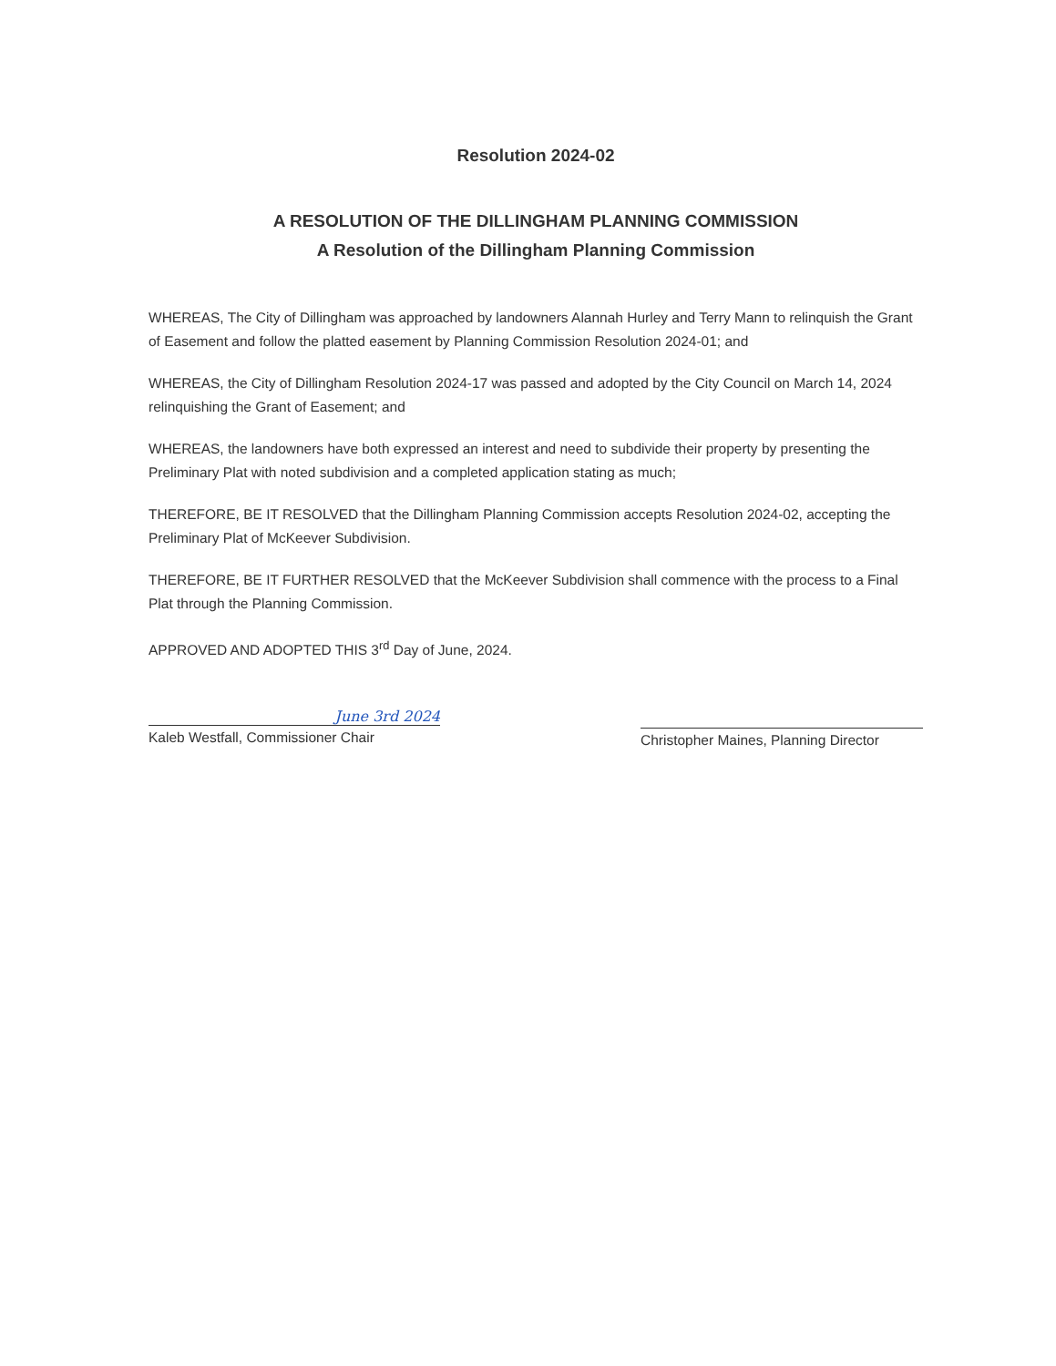Resolution 2024-02
A RESOLUTION OF THE DILLINGHAM PLANNING COMMISSION
A Resolution of the Dillingham Planning Commission
WHEREAS, The City of Dillingham was approached by landowners Alannah Hurley and Terry Mann to relinquish the Grant of Easement and follow the platted easement by Planning Commission Resolution 2024-01; and
WHEREAS, the City of Dillingham Resolution 2024-17 was passed and adopted by the City Council on March 14, 2024 relinquishing the Grant of Easement; and
WHEREAS, the landowners have both expressed an interest and need to subdivide their property by presenting the Preliminary Plat with noted subdivision and a completed application stating as much;
THEREFORE, BE IT RESOLVED that the Dillingham Planning Commission accepts Resolution 2024-02, accepting the Preliminary Plat of McKeever Subdivision.
THEREFORE, BE IT FURTHER RESOLVED that the McKeever Subdivision shall commence with the process to a Final Plat through the Planning Commission.
APPROVED AND ADOPTED THIS 3<sup>rd</sup> Day of June, 2024.
June 3rd 2024
Kaleb Westfall, Commissioner Chair
Christopher Maines, Planning Director